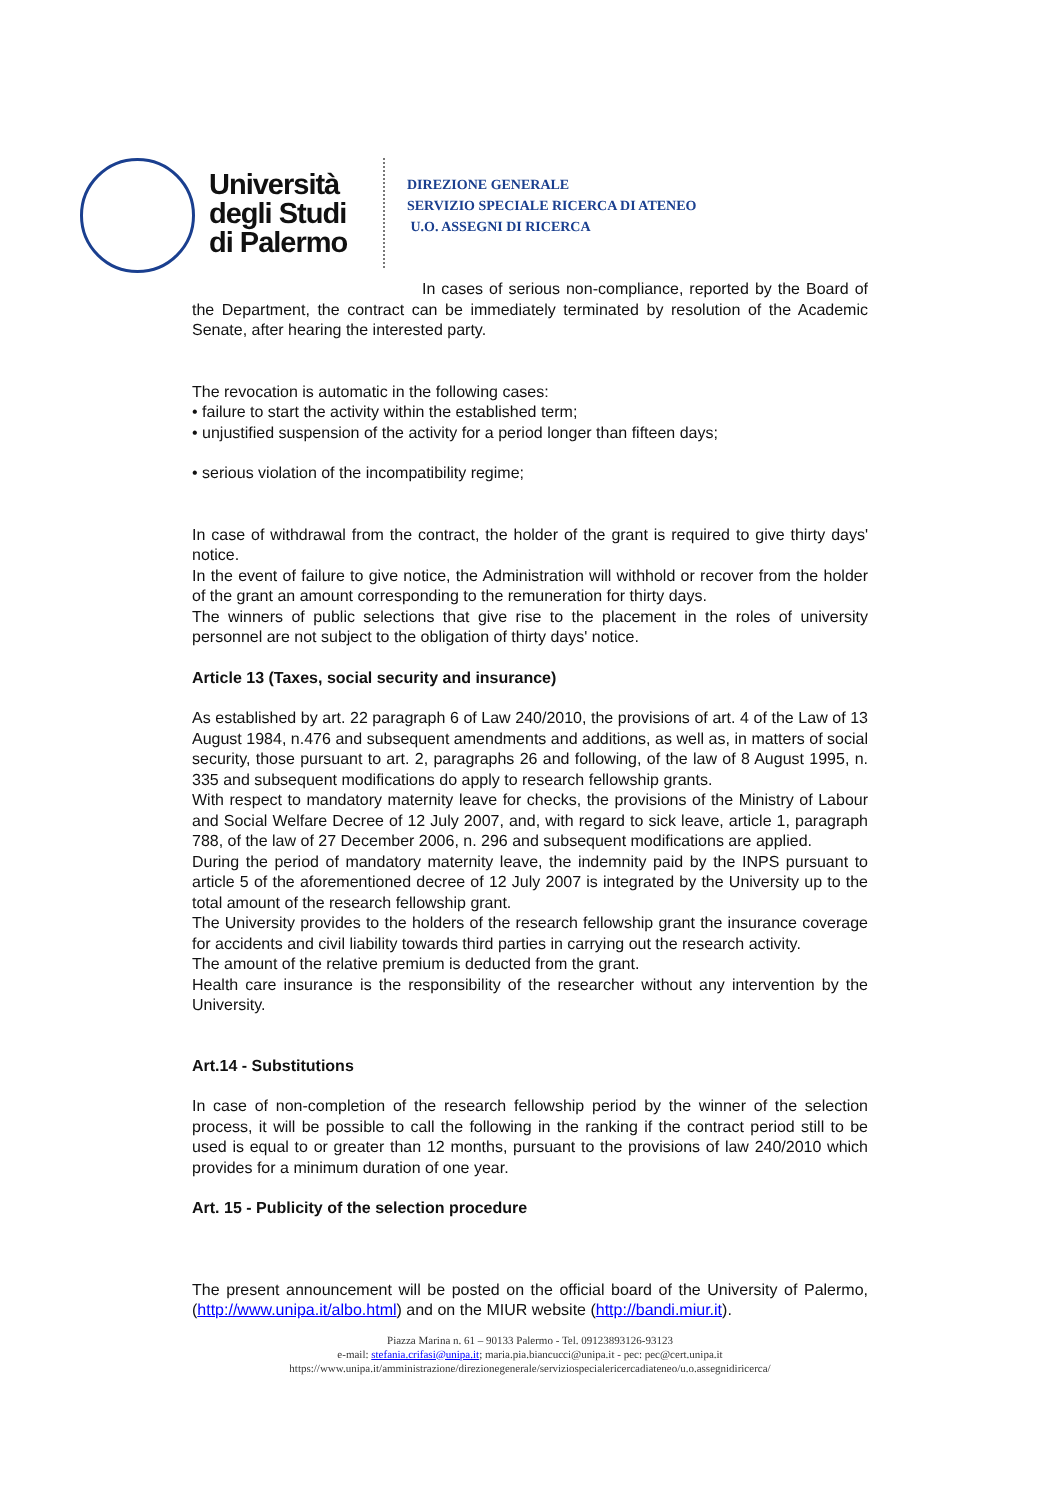Università
degli Studi
di Palermo
DIREZIONE GENERALE
SERVIZIO SPECIALE RICERCA DI ATENEO
U.O. ASSEGNI DI RICERCA
In cases of serious non-compliance, reported by the Board of the Department, the contract can be immediately terminated by resolution of the Academic Senate, after hearing the interested party.
The revocation is automatic in the following cases:
• failure to start the activity within the established term;
• unjustified suspension of the activity for a period longer than fifteen days;
• serious violation of the incompatibility regime;
In case of withdrawal from the contract, the holder of the grant is required to give thirty days' notice.
In the event of failure to give notice, the Administration will withhold or recover from the holder of the grant an amount corresponding to the remuneration for thirty days.
The winners of public selections that give rise to the placement in the roles of university personnel are not subject to the obligation of thirty days' notice.
Article 13 (Taxes, social security and insurance)
As established by art. 22 paragraph 6 of Law 240/2010, the provisions of art. 4 of the Law of 13 August 1984, n.476 and subsequent amendments and additions, as well as, in matters of social security, those pursuant to art. 2, paragraphs 26 and following, of the law of 8 August 1995, n. 335 and subsequent modifications do apply to research fellowship grants.
With respect to mandatory maternity leave for checks, the provisions of the Ministry of Labour and Social Welfare Decree of 12 July 2007, and, with regard to sick leave, article 1, paragraph 788, of the law of 27 December 2006, n. 296 and subsequent modifications are applied.
During the period of mandatory maternity leave, the indemnity paid by the INPS pursuant to article 5 of the aforementioned decree of 12 July 2007 is integrated by the University up to the total amount of the research fellowship grant.
The University provides to the holders of the research fellowship grant the insurance coverage for accidents and civil liability towards third parties in carrying out the research activity.
The amount of the relative premium is deducted from the grant.
Health care insurance is the responsibility of the researcher without any intervention by the University.
Art.14 - Substitutions
In case of non-completion of the research fellowship period by the winner of the selection process, it will be possible to call the following in the ranking if the contract period still to be used is equal to or greater than 12 months, pursuant to the provisions of law 240/2010 which provides for a minimum duration of one year.
Art. 15 - Publicity of the selection procedure
The present announcement will be posted on the official board of the University of Palermo, (http://www.unipa.it/albo.html) and on the MIUR website (http://bandi.miur.it).
Piazza Marina n. 61 – 90133 Palermo - Tel. 09123893126-93123
e-mail: stefania.crifasi@unipa.it; maria.pia.biancucci@unipa.it - pec: pec@cert.unipa.it
https://www.unipa.it/amministrazione/direzionegenerale/serviziospecialericercadiateneo/u.o.assegnidiricerca/